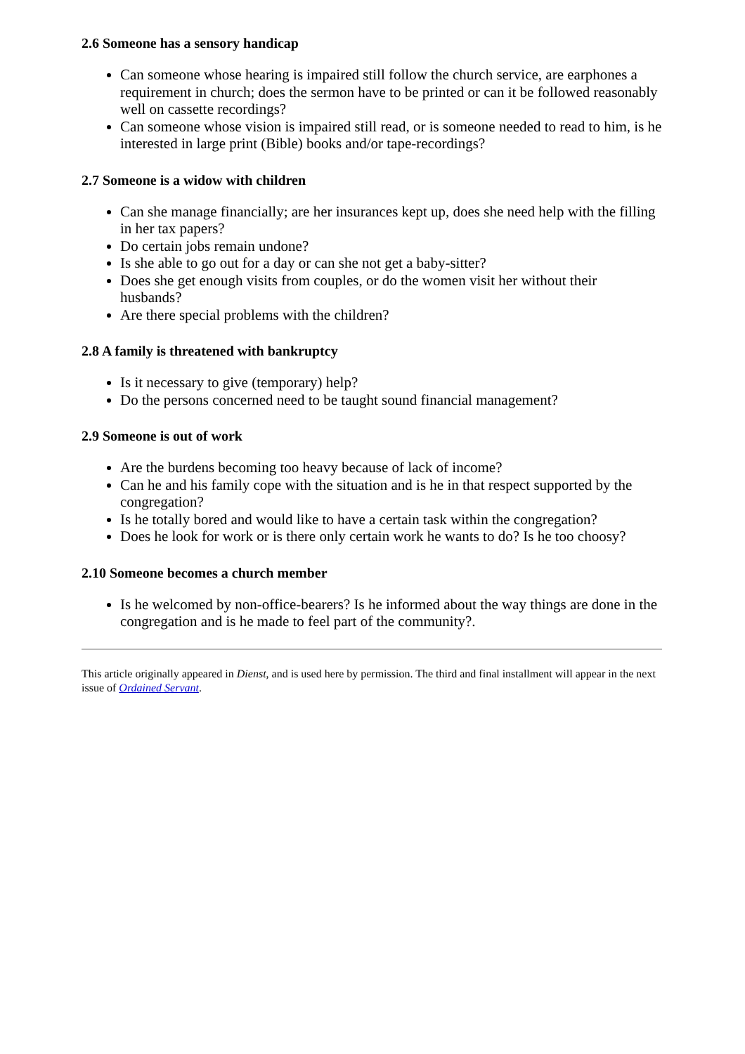2.6 Someone has a sensory handicap
Can someone whose hearing is impaired still follow the church service, are earphones a requirement in church; does the sermon have to be printed or can it be followed reasonably well on cassette recordings?
Can someone whose vision is impaired still read, or is someone needed to read to him, is he interested in large print (Bible) books and/or tape-recordings?
2.7 Someone is a widow with children
Can she manage financially; are her insurances kept up, does she need help with the filling in her tax papers?
Do certain jobs remain undone?
Is she able to go out for a day or can she not get a baby-sitter?
Does she get enough visits from couples, or do the women visit her without their husbands?
Are there special problems with the children?
2.8 A family is threatened with bankruptcy
Is it necessary to give (temporary) help?
Do the persons concerned need to be taught sound financial management?
2.9 Someone is out of work
Are the burdens becoming too heavy because of lack of income?
Can he and his family cope with the situation and is he in that respect supported by the congregation?
Is he totally bored and would like to have a certain task within the congregation?
Does he look for work or is there only certain work he wants to do? Is he too choosy?
2.10 Someone becomes a church member
Is he welcomed by non-office-bearers? Is he informed about the way things are done in the congregation and is he made to feel part of the community?.
This article originally appeared in Dienst, and is used here by permission. The third and final installment will appear in the next issue of Ordained Servant.